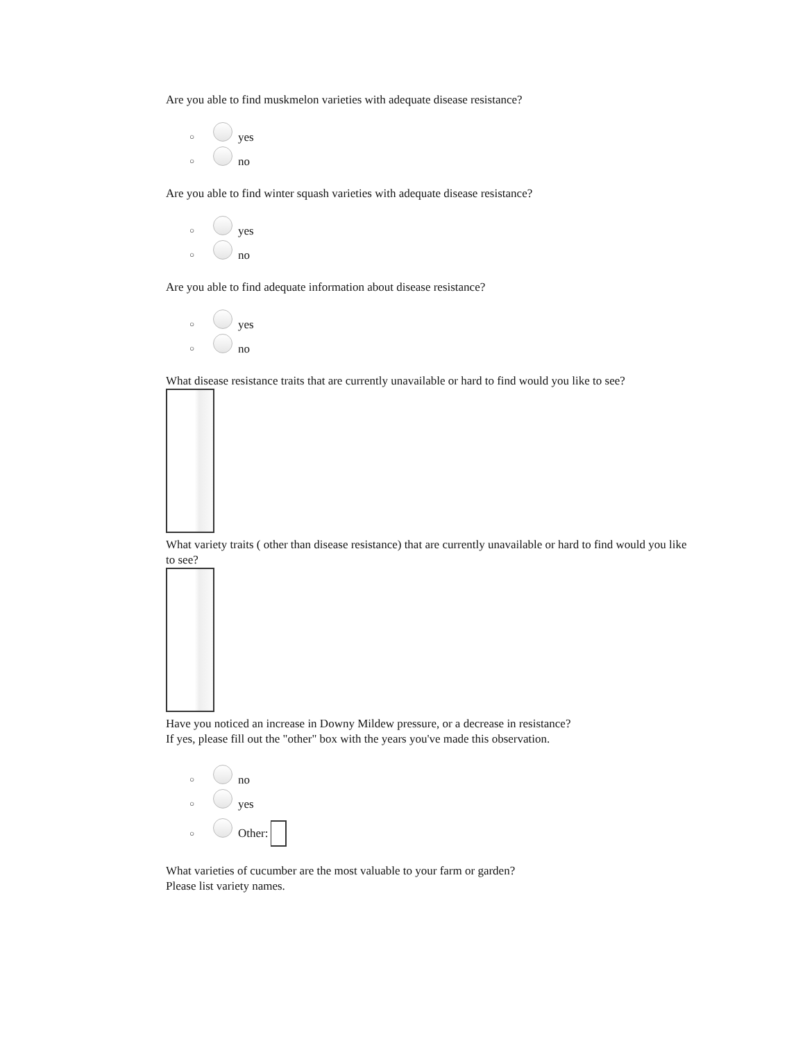Are you able to find muskmelon varieties with adequate disease resistance?
○ yes
○ no
Are you able to find winter squash varieties with adequate disease resistance?
○ yes
○ no
Are you able to find adequate information about disease resistance?
○ yes
○ no
What disease resistance traits that are currently unavailable or hard to find would you like to see?
What variety traits ( other than disease resistance) that are currently unavailable or hard to find would you like to see?
Have you noticed an increase in Downy Mildew pressure, or a decrease in resistance?
If yes, please fill out the "other" box with the years you've made this observation.
○ no
○ yes
○ Other:
What varieties of cucumber are the most valuable to your farm or garden?
Please list variety names.